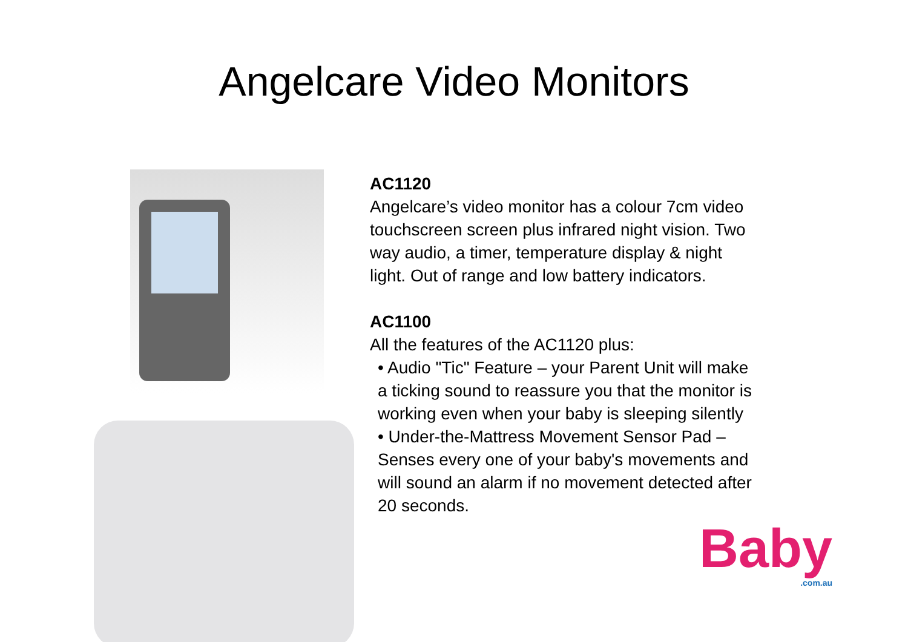Angelcare Video Monitors
AC1120
Angelcare’s video monitor has a colour 7cm video touchscreen screen plus infrared night vision. Two way audio, a timer, temperature display & night light. Out of range and low battery indicators.
AC1100
All the features of the AC1120 plus:
• Audio "Tic" Feature – your Parent Unit will make a ticking sound to reassure you that the monitor is working even when your baby is sleeping silently
• Under-the-Mattress Movement Sensor Pad – Senses every one of your baby's movements and will sound an alarm if no movement detected after 20 seconds.
Baby.com.au